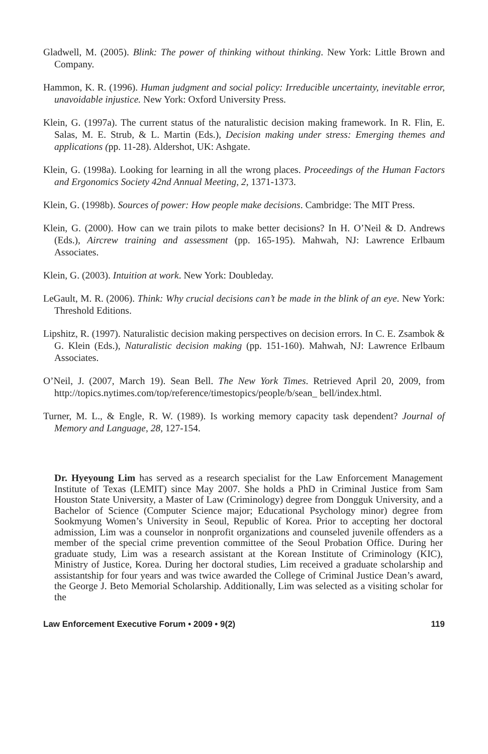Gladwell, M. (2005). Blink: The power of thinking without thinking. New York: Little Brown and Company.
Hammon, K. R. (1996). Human judgment and social policy: Irreducible uncertainty, inevitable error, unavoidable injustice. New York: Oxford University Press.
Klein, G. (1997a). The current status of the naturalistic decision making framework. In R. Flin, E. Salas, M. E. Strub, & L. Martin (Eds.), Decision making under stress: Emerging themes and applications (pp. 11-28). Aldershot, UK: Ashgate.
Klein, G. (1998a). Looking for learning in all the wrong places. Proceedings of the Human Factors and Ergonomics Society 42nd Annual Meeting, 2, 1371-1373.
Klein, G. (1998b). Sources of power: How people make decisions. Cambridge: The MIT Press.
Klein, G. (2000). How can we train pilots to make better decisions? In H. O’Neil & D. Andrews (Eds.), Aircrew training and assessment (pp. 165-195). Mahwah, NJ: Lawrence Erlbaum Associates.
Klein, G. (2003). Intuition at work. New York: Doubleday.
LeGault, M. R. (2006). Think: Why crucial decisions can’t be made in the blink of an eye. New York: Threshold Editions.
Lipshitz, R. (1997). Naturalistic decision making perspectives on decision errors. In C. E. Zsambok & G. Klein (Eds.), Naturalistic decision making (pp. 151-160). Mahwah, NJ: Lawrence Erlbaum Associates.
O’Neil, J. (2007, March 19). Sean Bell. The New York Times. Retrieved April 20, 2009, from http://topics.nytimes.com/top/reference/timestopics/people/b/sean_ bell/index.html.
Turner, M. L., & Engle, R. W. (1989). Is working memory capacity task dependent? Journal of Memory and Language, 28, 127-154.
Dr. Hyeyoung Lim has served as a research specialist for the Law Enforcement Management Institute of Texas (LEMIT) since May 2007. She holds a PhD in Criminal Justice from Sam Houston State University, a Master of Law (Criminology) degree from Dongguk University, and a Bachelor of Science (Computer Science major; Educational Psychology minor) degree from Sookmyung Women’s University in Seoul, Republic of Korea. Prior to accepting her doctoral admission, Lim was a counselor in nonprofit organizations and counseled juvenile offenders as a member of the special crime prevention committee of the Seoul Probation Office. During her graduate study, Lim was a research assistant at the Korean Institute of Criminology (KIC), Ministry of Justice, Korea. During her doctoral studies, Lim received a graduate scholarship and assistantship for four years and was twice awarded the College of Criminal Justice Dean’s award, the George J. Beto Memorial Scholarship. Additionally, Lim was selected as a visiting scholar for the
Law Enforcement Executive Forum • 2009 • 9(2) 119